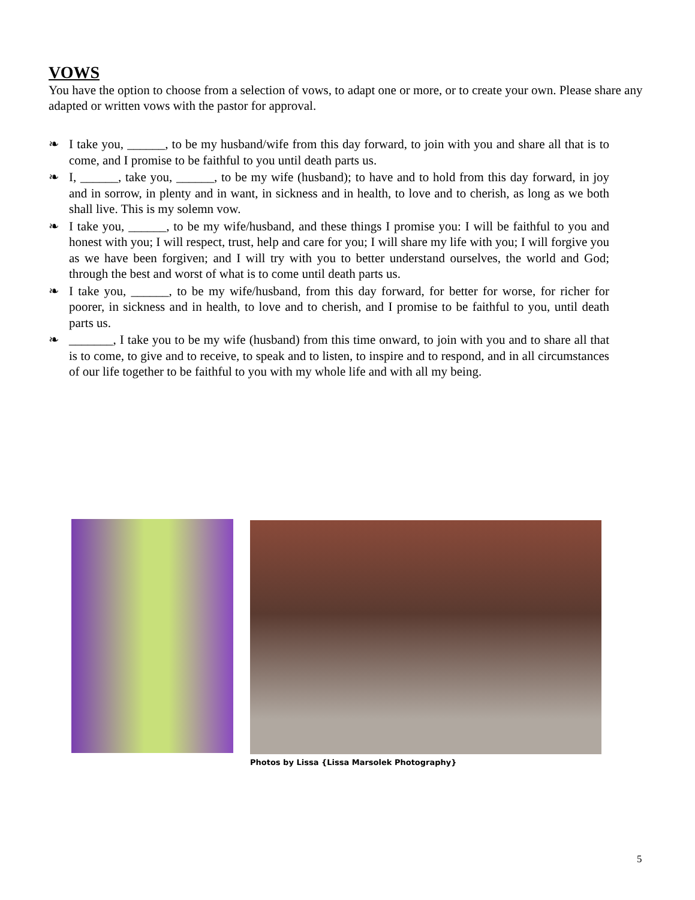VOWS
You have the option to choose from a selection of vows, to adapt one or more, or to create your own. Please share any adapted or written vows with the pastor for approval.
❧ I take you, ______, to be my husband/wife from this day forward, to join with you and share all that is to come, and I promise to be faithful to you until death parts us.
❧ I, ______, take you, ______, to be my wife (husband); to have and to hold from this day forward, in joy and in sorrow, in plenty and in want, in sickness and in health, to love and to cherish, as long as we both shall live. This is my solemn vow.
❧ I take you, ______, to be my wife/husband, and these things I promise you: I will be faithful to you and honest with you; I will respect, trust, help and care for you; I will share my life with you; I will forgive you as we have been forgiven; and I will try with you to better understand ourselves, the world and God; through the best and worst of what is to come until death parts us.
❧ I take you, ______, to be my wife/husband, from this day forward, for better for worse, for richer for poorer, in sickness and in health, to love and to cherish, and I promise to be faithful to you, until death parts us.
❧ _______, I take you to be my wife (husband) from this time onward, to join with you and to share all that is to come, to give and to receive, to speak and to listen, to inspire and to respond, and in all circumstances of our life together to be faithful to you with my whole life and with all my being.
Photos by Lissa {Lissa Marsolek Photography}
5